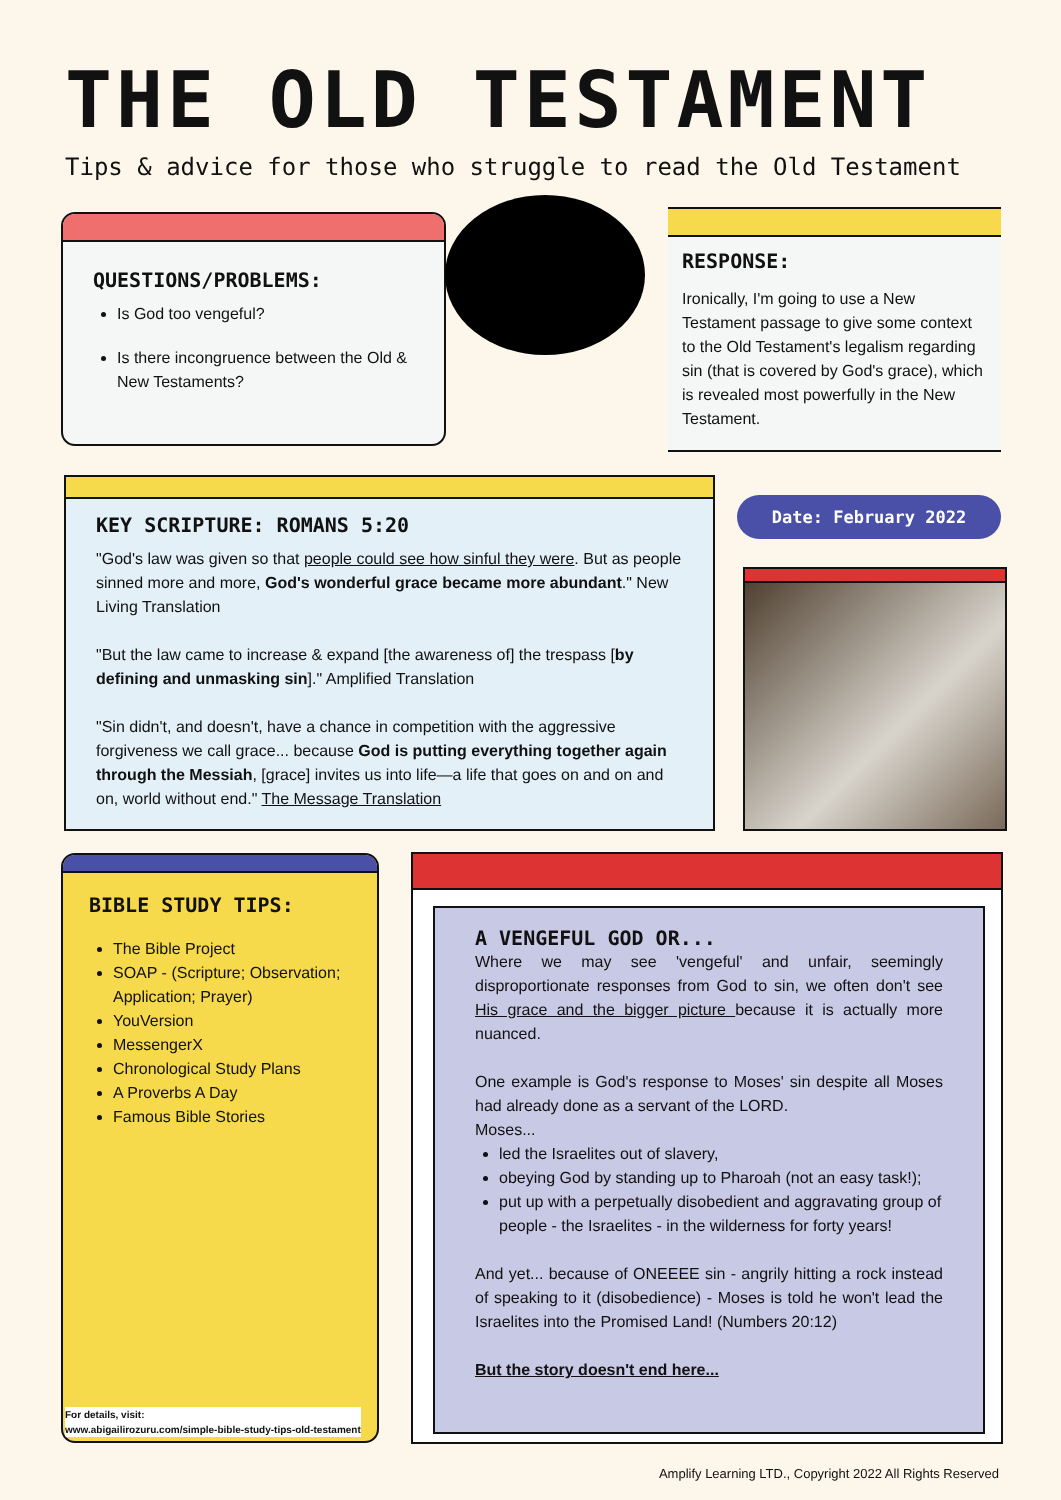THE OLD TESTAMENT
Tips & advice for those who struggle to read the Old Testament
QUESTIONS/PROBLEMS:
Is God too vengeful?
Is there incongruence between the Old & New Testaments?
RESPONSE:
Ironically, I'm going to use a New Testament passage to give some context to the Old Testament's legalism regarding sin (that is covered by God's grace), which is revealed most powerfully in the New Testament.
KEY SCRIPTURE: ROMANS 5:20
"God's law was given so that people could see how sinful they were. But as people sinned more and more, God's wonderful grace became more abundant." New Living Translation
"But the law came to increase & expand [the awareness of] the trespass [by defining and unmasking sin]." Amplified Translation
"Sin didn't, and doesn't, have a chance in competition with the aggressive forgiveness we call grace... because God is putting everything together again through the Messiah, [grace] invites us into life—a life that goes on and on and on, world without end." The Message Translation
Date: February 2022
BIBLE STUDY TIPS:
The Bible Project
SOAP - (Scripture; Observation; Application; Prayer)
YouVersion
MessengerX
Chronological Study Plans
A Proverbs A Day
Famous Bible Stories
For details, visit:
www.abigailirozuru.com/simple-bible-study-tips-old-testament
A VENGEFUL GOD OR...
Where we may see 'vengeful' and unfair, seemingly disproportionate responses from God to sin, we often don't see His grace and the bigger picture because it is actually more nuanced.
One example is God's response to Moses' sin despite all Moses had already done as a servant of the LORD.
Moses...
led the Israelites out of slavery,
obeying God by standing up to Pharoah (not an easy task!);
put up with a perpetually disobedient and aggravating group of people - the Israelites - in the wilderness for forty years!
And yet... because of ONEEEE sin - angrily hitting a rock instead of speaking to it (disobedience) - Moses is told he won't lead the Israelites into the Promised Land! (Numbers 20:12)
But the story doesn't end here...
Amplify Learning LTD., Copyright 2022 All Rights Reserved